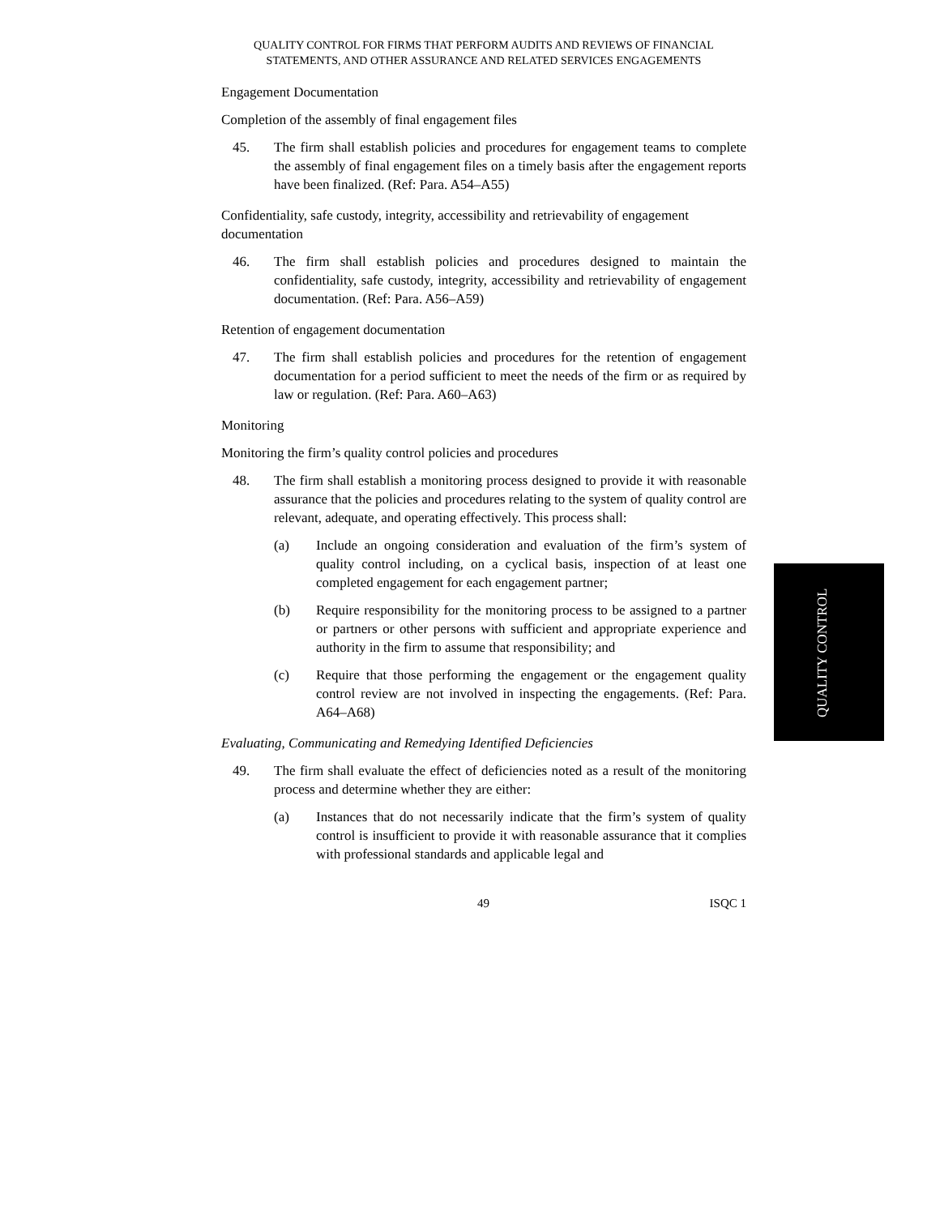QUALITY CONTROL FOR FIRMS THAT PERFORM AUDITS AND REVIEWS OF FINANCIAL
STATEMENTS, AND OTHER ASSURANCE AND RELATED SERVICES ENGAGEMENTS
Engagement Documentation
Completion of the assembly of final engagement files
45. The firm shall establish policies and procedures for engagement teams to complete the assembly of final engagement files on a timely basis after the engagement reports have been finalized. (Ref: Para. A54–A55)
Confidentiality, safe custody, integrity, accessibility and retrievability of engagement documentation
46. The firm shall establish policies and procedures designed to maintain the confidentiality, safe custody, integrity, accessibility and retrievability of engagement documentation. (Ref: Para. A56–A59)
Retention of engagement documentation
47. The firm shall establish policies and procedures for the retention of engagement documentation for a period sufficient to meet the needs of the firm or as required by law or regulation. (Ref: Para. A60–A63)
Monitoring
Monitoring the firm’s quality control policies and procedures
48. The firm shall establish a monitoring process designed to provide it with reasonable assurance that the policies and procedures relating to the system of quality control are relevant, adequate, and operating effectively. This process shall:
(a) Include an ongoing consideration and evaluation of the firm’s system of quality control including, on a cyclical basis, inspection of at least one completed engagement for each engagement partner;
(b) Require responsibility for the monitoring process to be assigned to a partner or partners or other persons with sufficient and appropriate experience and authority in the firm to assume that responsibility; and
(c) Require that those performing the engagement or the engagement quality control review are not involved in inspecting the engagements. (Ref: Para. A64–A68)
Evaluating, Communicating and Remedying Identified Deficiencies
49. The firm shall evaluate the effect of deficiencies noted as a result of the monitoring process and determine whether they are either:
(a) Instances that do not necessarily indicate that the firm’s system of quality control is insufficient to provide it with reasonable assurance that it complies with professional standards and applicable legal and
49 ISQC 1
QUALITY CONTROL